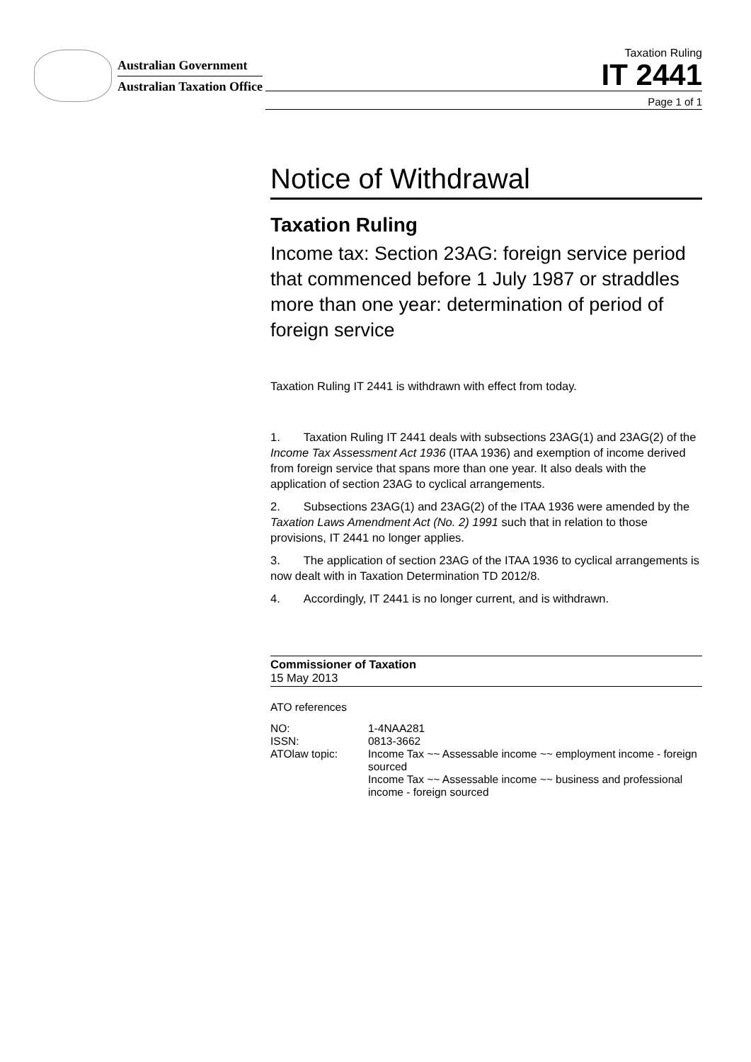Australian Government
Australian Taxation Office
Taxation Ruling
IT 2441
Page 1 of 1
Notice of Withdrawal
Taxation Ruling
Income tax: Section 23AG: foreign service period that commenced before 1 July 1987 or straddles more than one year: determination of period of foreign service
Taxation Ruling IT 2441 is withdrawn with effect from today.
1.  Taxation Ruling IT 2441 deals with subsections 23AG(1) and 23AG(2) of the Income Tax Assessment Act 1936 (ITAA 1936) and exemption of income derived from foreign service that spans more than one year. It also deals with the application of section 23AG to cyclical arrangements.
2.  Subsections 23AG(1) and 23AG(2) of the ITAA 1936 were amended by the Taxation Laws Amendment Act (No. 2) 1991 such that in relation to those provisions, IT 2441 no longer applies.
3.  The application of section 23AG of the ITAA 1936 to cyclical arrangements is now dealt with in Taxation Determination TD 2012/8.
4.  Accordingly, IT 2441 is no longer current, and is withdrawn.
Commissioner of Taxation
15 May 2013
ATO references
| NO: | 1-4NAA281 |
| ISSN: | 0813-3662 |
| ATOlaw topic: | Income Tax ~~ Assessable income ~~ employment income - foreign sourced Income Tax ~~ Assessable income ~~ business and professional income - foreign sourced |